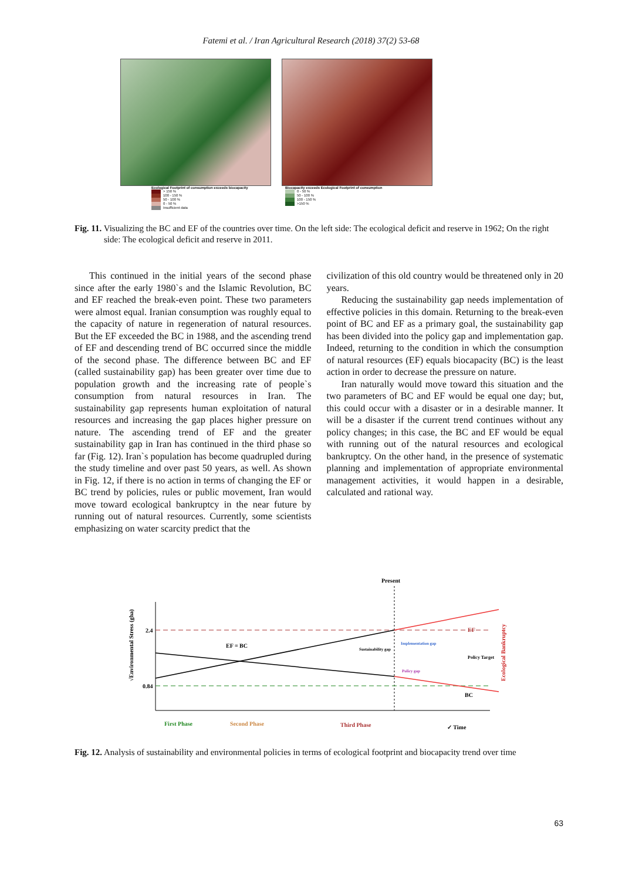Fatemi et al. / Iran Agricultural Research (2018) 37(2) 53-68
Ecological Footprint of consumption exceeds biocapacity
> 150 %
100 - 150 %
50 - 100 %
0 - 50 %
Insufficient data
Biocapacity exceeds Ecological Footprint of consumption
0 - 50 %
50 - 100 %
100 - 150 %
>150 %
Fig. 11. Visualizing the BC and EF of the countries over time. On the left side: The ecological deficit and reserve in 1962; On the right side: The ecological deficit and reserve in 2011.
This continued in the initial years of the second phase since after the early 1980`s and the Islamic Revolution, BC and EF reached the break-even point. These two parameters were almost equal. Iranian consumption was roughly equal to the capacity of nature in regeneration of natural resources. But the EF exceeded the BC in 1988, and the ascending trend of EF and descending trend of BC occurred since the middle of the second phase. The difference between BC and EF (called sustainability gap) has been greater over time due to population growth and the increasing rate of people`s consumption from natural resources in Iran. The sustainability gap represents human exploitation of natural resources and increasing the gap places higher pressure on nature. The ascending trend of EF and the greater sustainability gap in Iran has continued in the third phase so far (Fig. 12). Iran`s population has become quadrupled during the study timeline and over past 50 years, as well. As shown in Fig. 12, if there is no action in terms of changing the EF or BC trend by policies, rules or public movement, Iran would move toward ecological bankruptcy in the near future by running out of natural resources. Currently, some scientists emphasizing on water scarcity predict that the
civilization of this old country would be threatened only in 20 years.
Reducing the sustainability gap needs implementation of effective policies in this domain. Returning to the break-even point of BC and EF as a primary goal, the sustainability gap has been divided into the policy gap and implementation gap. Indeed, returning to the condition in which the consumption of natural resources (EF) equals biocapacity (BC) is the least action in order to decrease the pressure on nature.
Iran naturally would move toward this situation and the two parameters of BC and EF would be equal one day; but, this could occur with a disaster or in a desirable manner. It will be a disaster if the current trend continues without any policy changes; in this case, the BC and EF would be equal with running out of the natural resources and ecological bankruptcy. On the other hand, in the presence of systematic planning and implementation of appropriate environmental management activities, it would happen in a desirable, calculated and rational way.
Present
√Environmental Stress (gha)
2.4
0.84
EF = BC
EF
BC
Sustainability gap
Implementation gap
Policy gap
Policy Target
Ecological Bankruptcy
First Phase
Second Phase
Third Phase
✓ Time
Fig. 12. Analysis of sustainability and environmental policies in terms of ecological footprint and biocapacity trend over time
63